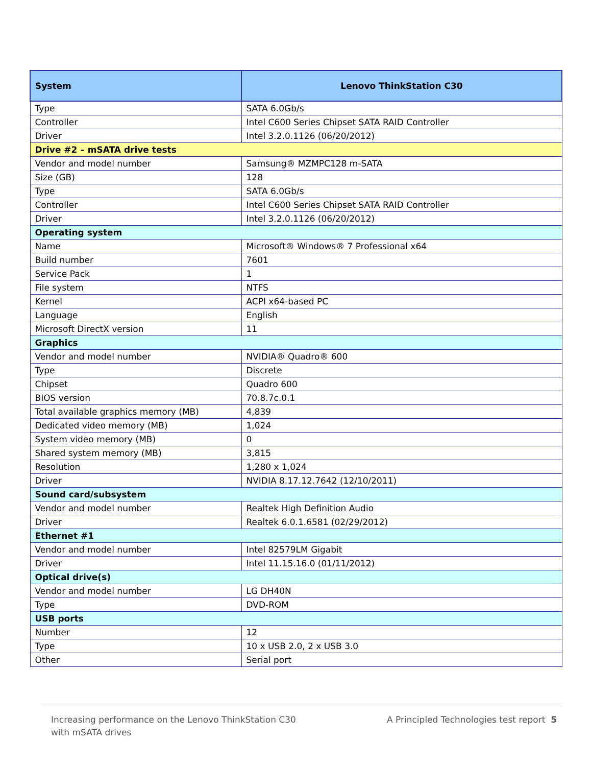| System | Lenovo ThinkStation C30 |
| --- | --- |
| Type | SATA 6.0Gb/s |
| Controller | Intel C600 Series Chipset SATA RAID Controller |
| Driver | Intel 3.2.0.1126 (06/20/2012) |
| Drive #2 – mSATA drive tests | |
| Vendor and model number | Samsung® MZMPC128 m-SATA |
| Size (GB) | 128 |
| Type | SATA 6.0Gb/s |
| Controller | Intel C600 Series Chipset SATA RAID Controller |
| Driver | Intel 3.2.0.1126 (06/20/2012) |
| Operating system | |
| Name | Microsoft® Windows® 7 Professional x64 |
| Build number | 7601 |
| Service Pack | 1 |
| File system | NTFS |
| Kernel | ACPI x64-based PC |
| Language | English |
| Microsoft DirectX version | 11 |
| Graphics | |
| Vendor and model number | NVIDIA® Quadro® 600 |
| Type | Discrete |
| Chipset | Quadro 600 |
| BIOS version | 70.8.7c.0.1 |
| Total available graphics memory (MB) | 4,839 |
| Dedicated video memory (MB) | 1,024 |
| System video memory (MB) | 0 |
| Shared system memory (MB) | 3,815 |
| Resolution | 1,280 x 1,024 |
| Driver | NVIDIA 8.17.12.7642 (12/10/2011) |
| Sound card/subsystem | |
| Vendor and model number | Realtek High Definition Audio |
| Driver | Realtek 6.0.1.6581 (02/29/2012) |
| Ethernet #1 | |
| Vendor and model number | Intel 82579LM Gigabit |
| Driver | Intel 11.15.16.0 (01/11/2012) |
| Optical drive(s) | |
| Vendor and model number | LG DH40N |
| Type | DVD-ROM |
| USB ports | |
| Number | 12 |
| Type | 10 x USB 2.0, 2 x USB 3.0 |
| Other | Serial port |
Increasing performance on the Lenovo ThinkStation C30
with mSATA drives
A Principled Technologies test report 5